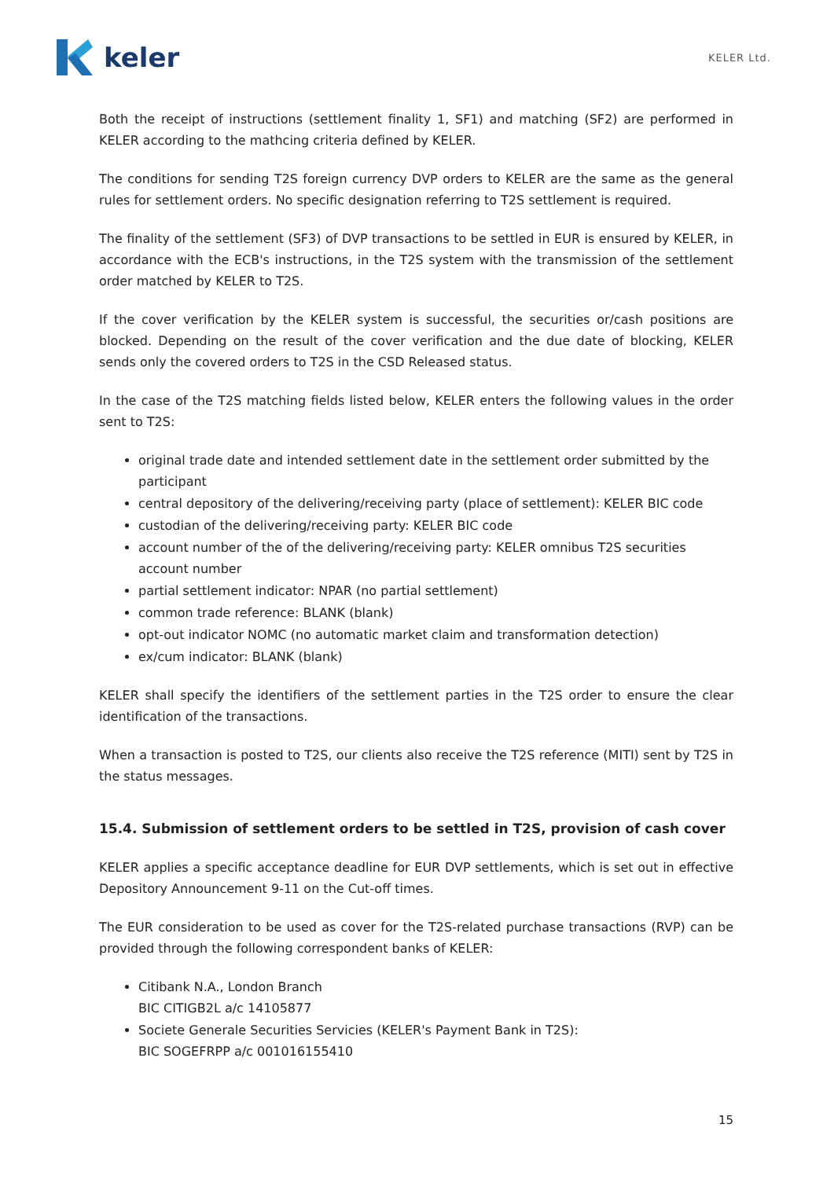keler
KELER Ltd.
Both the receipt of instructions (settlement finality 1, SF1) and matching (SF2) are performed in KELER according to the mathcing criteria defined by KELER.
The conditions for sending T2S foreign currency DVP orders to KELER are the same as the general rules for settlement orders. No specific designation referring to T2S settlement is required.
The finality of the settlement (SF3) of DVP transactions to be settled in EUR is ensured by KELER, in accordance with the ECB's instructions, in the T2S system with the transmission of the settlement order matched by KELER to T2S.
If the cover verification by the KELER system is successful, the securities or/cash positions are blocked. Depending on the result of the cover verification and the due date of blocking, KELER sends only the covered orders to T2S in the CSD Released status.
In the case of the T2S matching fields listed below, KELER enters the following values in the order sent to T2S:
original trade date and intended settlement date in the settlement order submitted by the participant
central depository of the delivering/receiving party (place of settlement): KELER BIC code
custodian of the delivering/receiving party: KELER BIC code
account number of the of the delivering/receiving party: KELER omnibus T2S securities account number
partial settlement indicator: NPAR (no partial settlement)
common trade reference: BLANK (blank)
opt-out indicator NOMC (no automatic market claim and transformation detection)
ex/cum indicator: BLANK (blank)
KELER shall specify the identifiers of the settlement parties in the T2S order to ensure the clear identification of the transactions.
When a transaction is posted to T2S, our clients also receive the T2S reference (MITI) sent by T2S in the status messages.
15.4. Submission of settlement orders to be settled in T2S, provision of cash cover
KELER applies a specific acceptance deadline for EUR DVP settlements, which is set out in effective Depository Announcement 9-11 on the Cut-off times.
The EUR consideration to be used as cover for the T2S-related purchase transactions (RVP) can be provided through the following correspondent banks of KELER:
Citibank N.A., London Branch
BIC CITIGB2L a/c 14105877
Societe Generale Securities Servicies (KELER's Payment Bank in T2S):
BIC SOGEFRPP a/c 001016155410
15